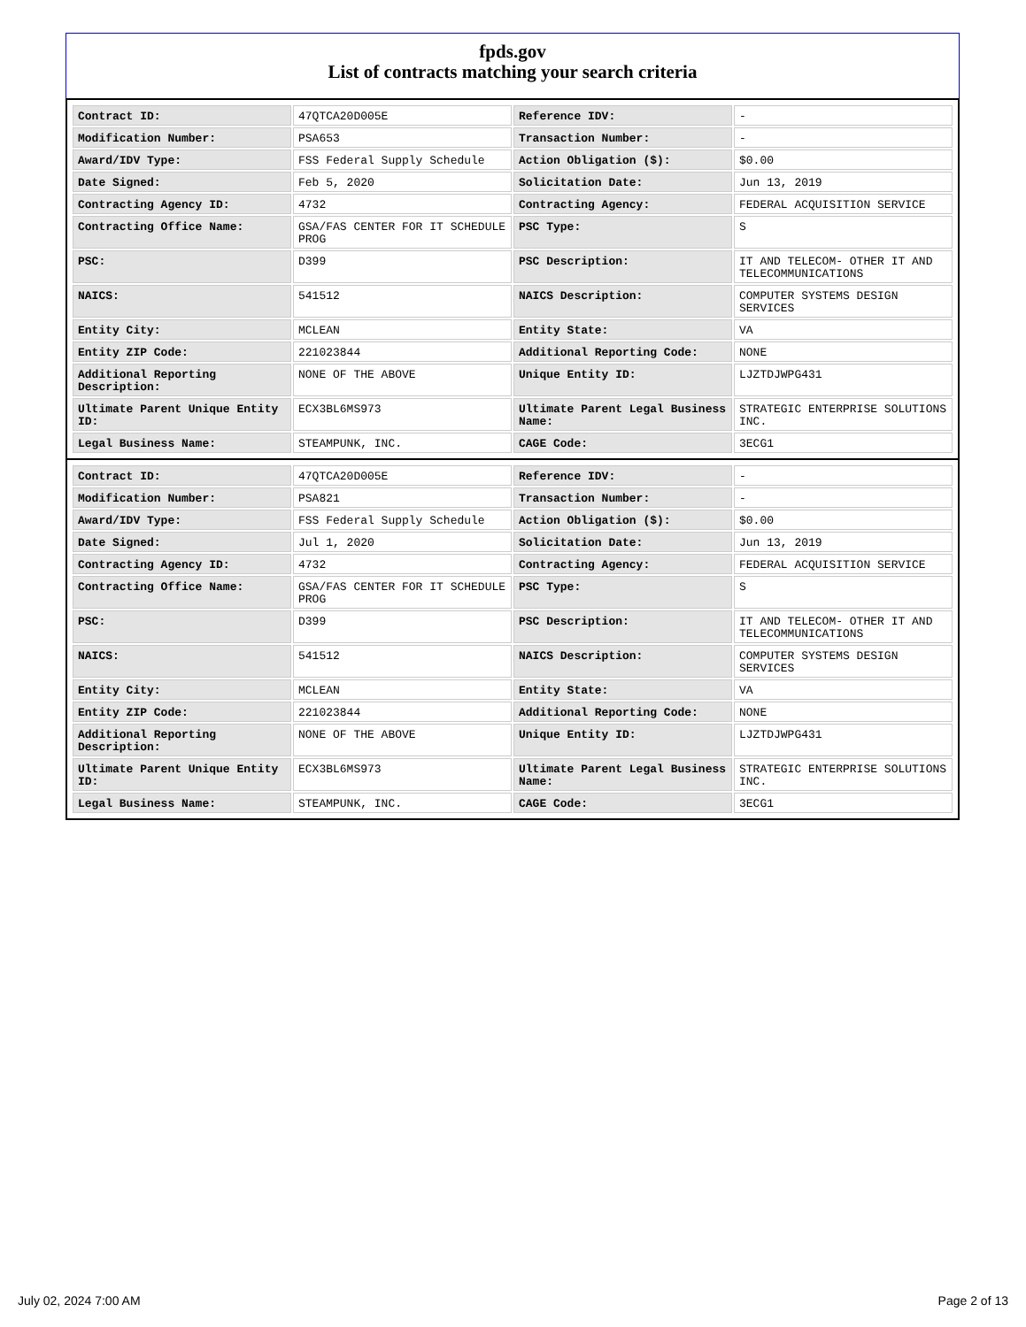fpds.gov
List of contracts matching your search criteria
| Contract ID: | 47QTCA20D005E | Reference IDV: | - |
| Modification Number: | PSA653 | Transaction Number: | - |
| Award/IDV Type: | FSS Federal Supply Schedule | Action Obligation ($): | $0.00 |
| Date Signed: | Feb 5, 2020 | Solicitation Date: | Jun 13, 2019 |
| Contracting Agency ID: | 4732 | Contracting Agency: | FEDERAL ACQUISITION SERVICE |
| Contracting Office Name: | GSA/FAS CENTER FOR IT SCHEDULE PROG | PSC Type: | S |
| PSC: | D399 | PSC Description: | IT AND TELECOM- OTHER IT AND TELECOMMUNICATIONS |
| NAICS: | 541512 | NAICS Description: | COMPUTER SYSTEMS DESIGN SERVICES |
| Entity City: | MCLEAN | Entity State: | VA |
| Entity ZIP Code: | 221023844 | Additional Reporting Code: | NONE |
| Additional Reporting Description: | NONE OF THE ABOVE | Unique Entity ID: | LJZTDJWPG431 |
| Ultimate Parent Unique Entity ID: | ECX3BL6MS973 | Ultimate Parent Legal Business Name: | STRATEGIC ENTERPRISE SOLUTIONS INC. |
| Legal Business Name: | STEAMPUNK, INC. | CAGE Code: | 3ECG1 |
| Contract ID: | 47QTCA20D005E | Reference IDV: | - |
| Modification Number: | PSA821 | Transaction Number: | - |
| Award/IDV Type: | FSS Federal Supply Schedule | Action Obligation ($): | $0.00 |
| Date Signed: | Jul 1, 2020 | Solicitation Date: | Jun 13, 2019 |
| Contracting Agency ID: | 4732 | Contracting Agency: | FEDERAL ACQUISITION SERVICE |
| Contracting Office Name: | GSA/FAS CENTER FOR IT SCHEDULE PROG | PSC Type: | S |
| PSC: | D399 | PSC Description: | IT AND TELECOM- OTHER IT AND TELECOMMUNICATIONS |
| NAICS: | 541512 | NAICS Description: | COMPUTER SYSTEMS DESIGN SERVICES |
| Entity City: | MCLEAN | Entity State: | VA |
| Entity ZIP Code: | 221023844 | Additional Reporting Code: | NONE |
| Additional Reporting Description: | NONE OF THE ABOVE | Unique Entity ID: | LJZTDJWPG431 |
| Ultimate Parent Unique Entity ID: | ECX3BL6MS973 | Ultimate Parent Legal Business Name: | STRATEGIC ENTERPRISE SOLUTIONS INC. |
| Legal Business Name: | STEAMPUNK, INC. | CAGE Code: | 3ECG1 |
July 02, 2024 7:00 AM Page 2 of 13